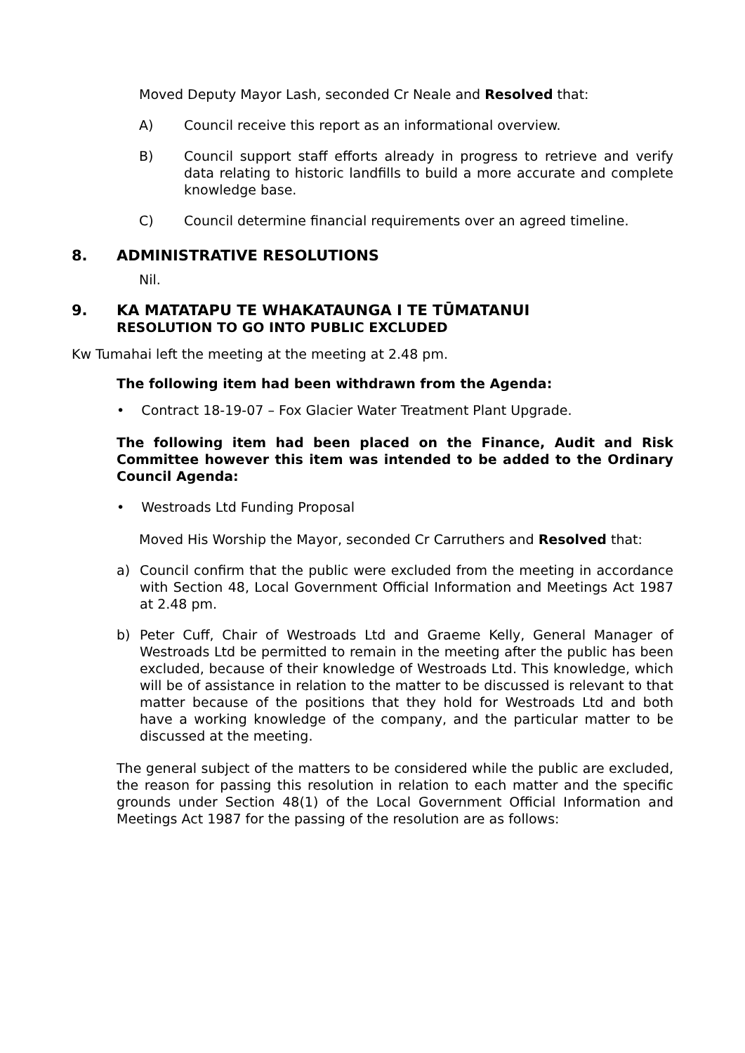Moved Deputy Mayor Lash, seconded Cr Neale and Resolved that:
A) Council receive this report as an informational overview.
B) Council support staff efforts already in progress to retrieve and verify data relating to historic landfills to build a more accurate and complete knowledge base.
C) Council determine financial requirements over an agreed timeline.
8. ADMINISTRATIVE RESOLUTIONS
Nil.
9. KA MATATAPU TE WHAKATAUNGA I TE TŪMATANUI
RESOLUTION TO GO INTO PUBLIC EXCLUDED
Kw Tumahai left the meeting at the meeting at 2.48 pm.
The following item had been withdrawn from the Agenda:
• Contract 18-19-07 – Fox Glacier Water Treatment Plant Upgrade.
The following item had been placed on the Finance, Audit and Risk Committee however this item was intended to be added to the Ordinary Council Agenda:
• Westroads Ltd Funding Proposal
Moved His Worship the Mayor, seconded Cr Carruthers and Resolved that:
a) Council confirm that the public were excluded from the meeting in accordance with Section 48, Local Government Official Information and Meetings Act 1987 at 2.48 pm.
b) Peter Cuff, Chair of Westroads Ltd and Graeme Kelly, General Manager of Westroads Ltd be permitted to remain in the meeting after the public has been excluded, because of their knowledge of Westroads Ltd. This knowledge, which will be of assistance in relation to the matter to be discussed is relevant to that matter because of the positions that they hold for Westroads Ltd and both have a working knowledge of the company, and the particular matter to be discussed at the meeting.
The general subject of the matters to be considered while the public are excluded, the reason for passing this resolution in relation to each matter and the specific grounds under Section 48(1) of the Local Government Official Information and Meetings Act 1987 for the passing of the resolution are as follows: